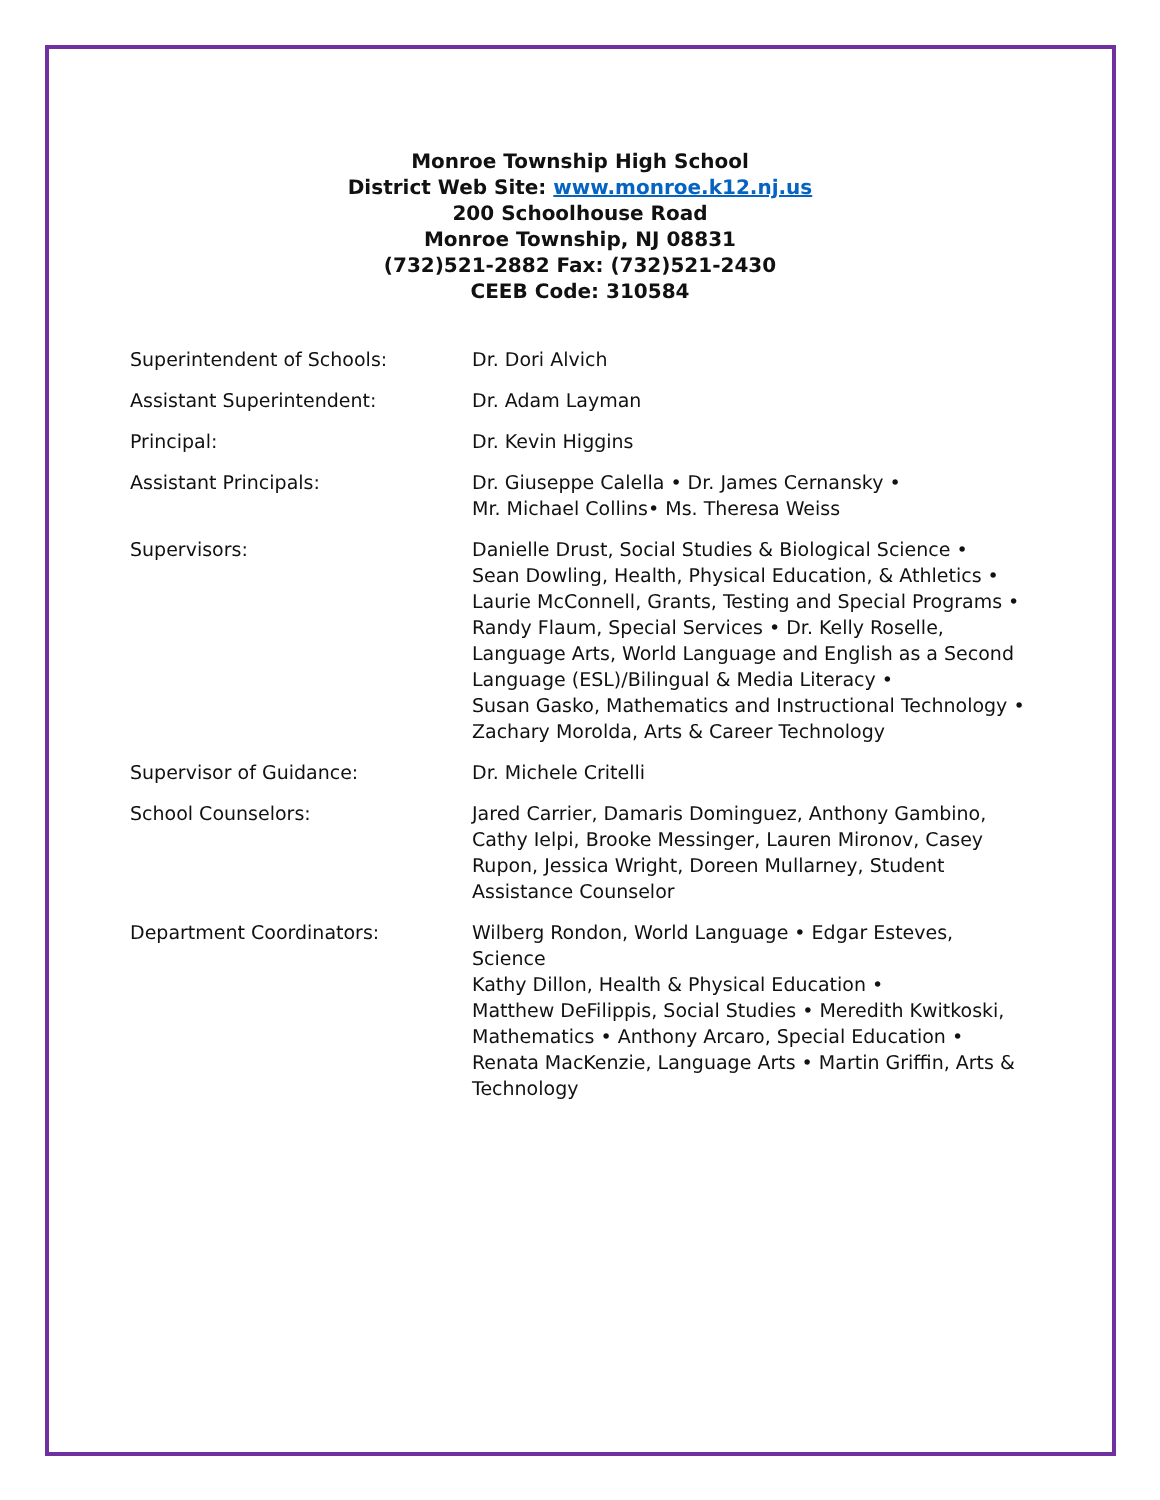Monroe Township High School
District Web Site: www.monroe.k12.nj.us
200 Schoolhouse Road
Monroe Township, NJ 08831
(732)521-2882 Fax: (732)521-2430
CEEB Code: 310584
| Superintendent of Schools: | Dr. Dori Alvich |
| Assistant Superintendent: | Dr. Adam Layman |
| Principal: | Dr. Kevin Higgins |
| Assistant Principals: | Dr. Giuseppe Calella • Dr. James Cernansky • Mr. Michael Collins• Ms. Theresa Weiss |
| Supervisors: | Danielle Drust, Social Studies & Biological Science • Sean Dowling, Health, Physical Education, & Athletics • Laurie McConnell, Grants, Testing and Special Programs • Randy Flaum, Special Services • Dr. Kelly Roselle, Language Arts, World Language and English as a Second Language (ESL)/Bilingual & Media Literacy • Susan Gasko, Mathematics and Instructional Technology • Zachary Morolda, Arts & Career Technology |
| Supervisor of Guidance: | Dr. Michele Critelli |
| School Counselors: | Jared Carrier, Damaris Dominguez, Anthony Gambino, Cathy Ielpi, Brooke Messinger, Lauren Mironov, Casey Rupon, Jessica Wright, Doreen Mullarney, Student Assistance Counselor |
| Department Coordinators: | Wilberg Rondon, World Language • Edgar Esteves, Science Kathy Dillon, Health & Physical Education • Matthew DeFilippis, Social Studies • Meredith Kwitkoski, Mathematics • Anthony Arcaro, Special Education • Renata MacKenzie, Language Arts • Martin Griffin, Arts & Technology |